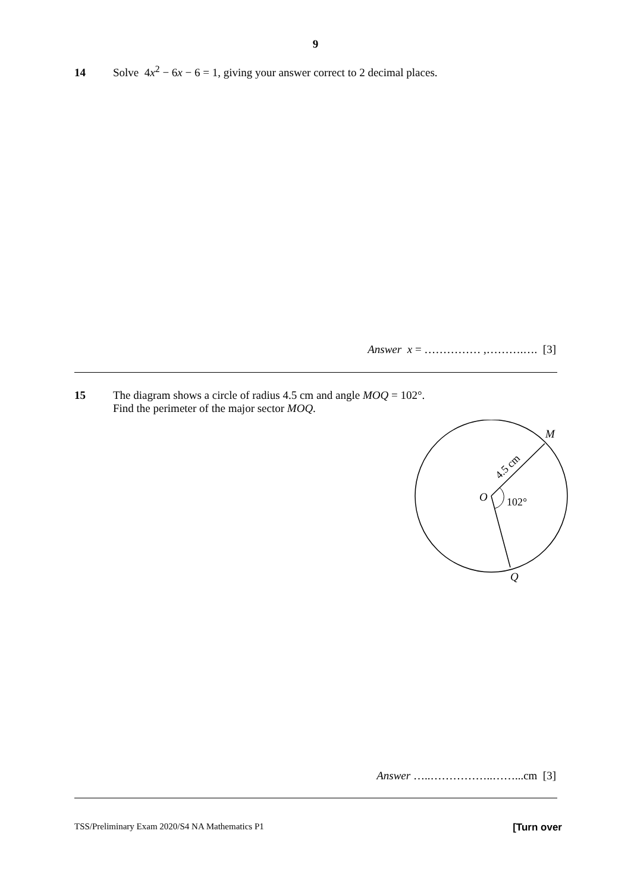9
14 Solve 4x<sup>2</sup> − 6x − 6 = 1, giving your answer correct to 2 decimal places.
Answer x = …………… ,……….…. [3]
15 The diagram shows a circle of radius 4.5 cm and angle MOQ = 102°.
Find the perimeter of the major sector MOQ.
M
O
102°
Q
4.5 cm
Answer …..……………..……...cm [3]
TSS/Preliminary Exam 2020/S4 NA Mathematics P1 [Turn over